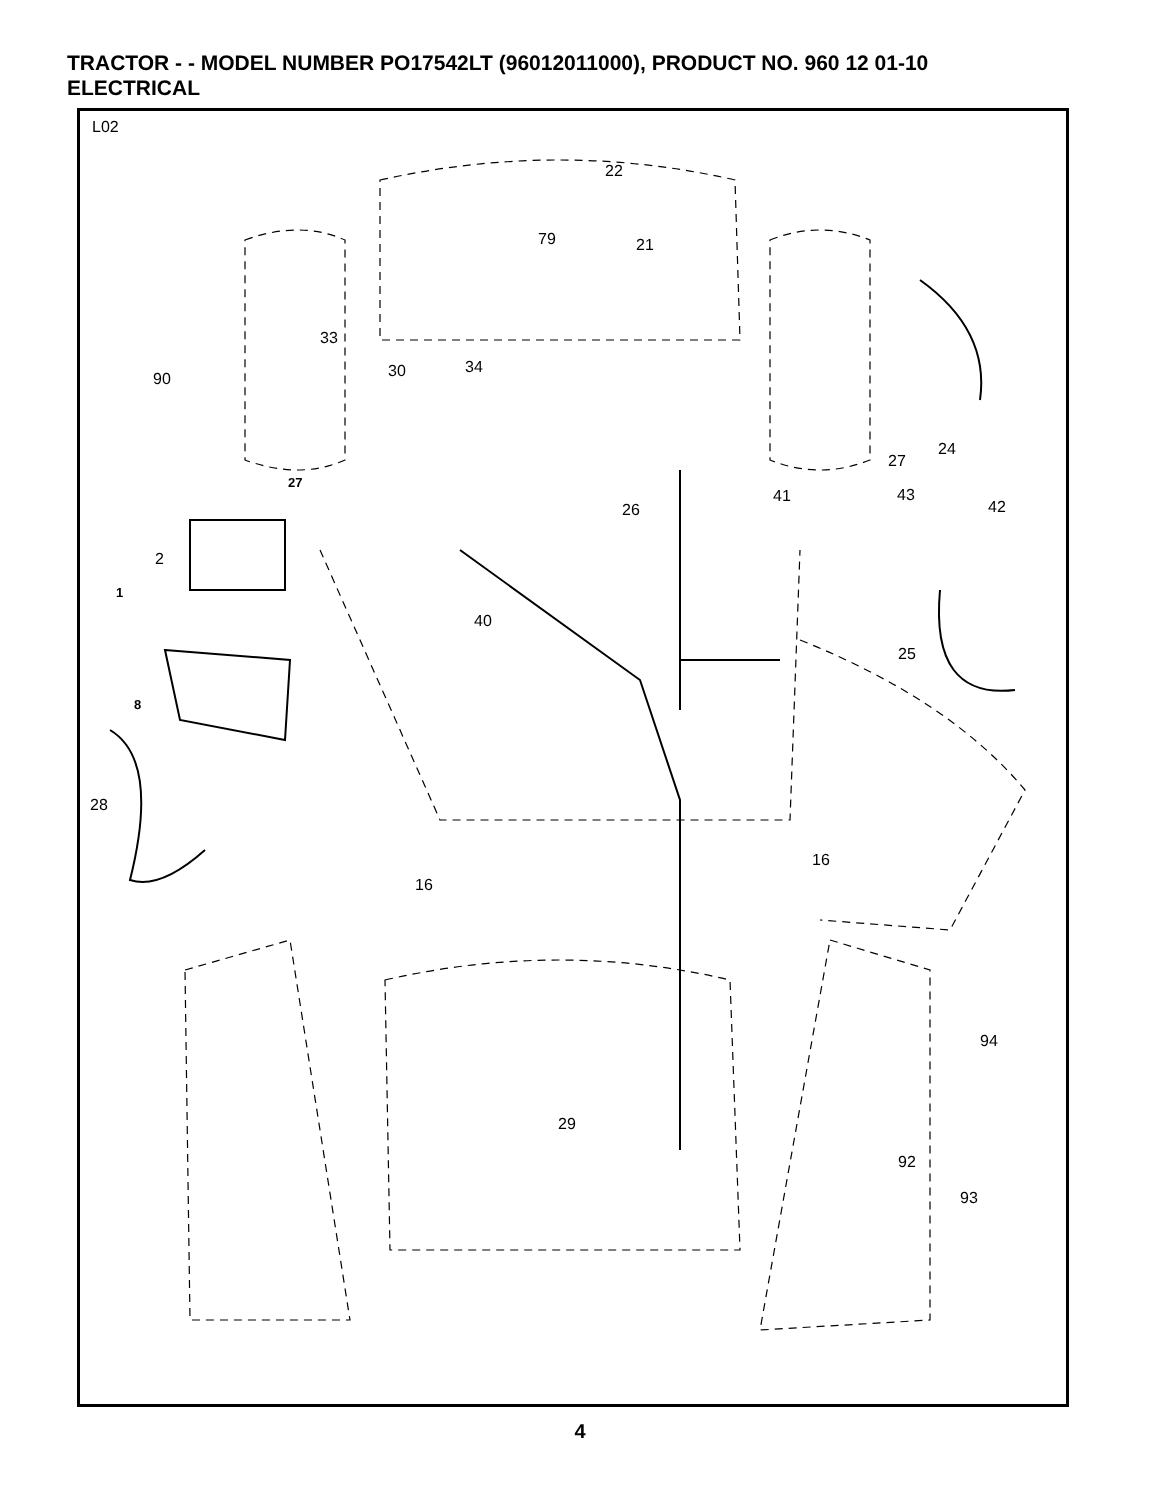TRACTOR - - MODEL NUMBER PO17542LT (96012011000), PRODUCT NO. 960 12 01-10
ELECTRICAL
L02
22
79 21
33
30 34
90
24
27
27
41 43
42 26
2
1
40
25
8
28
16
16
94
29
92
93
4